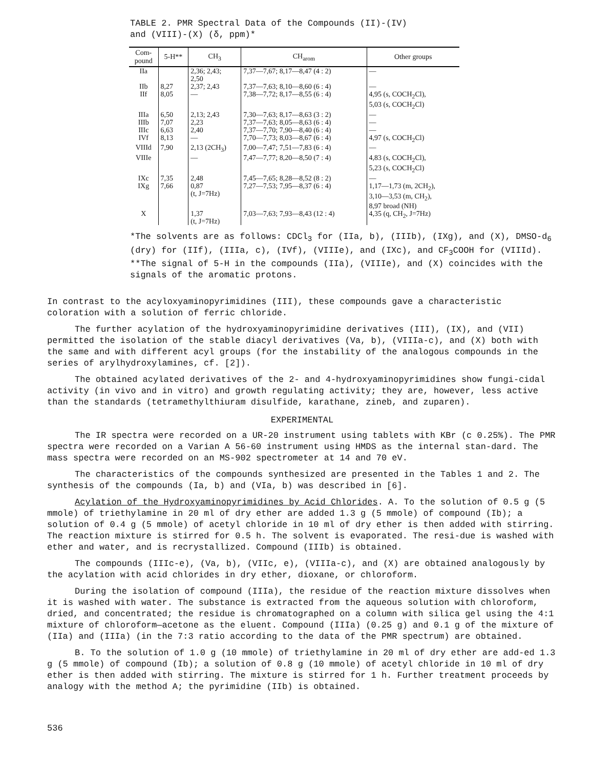TABLE 2. PMR Spectral Data of the Compounds (II)-(IV)
and (VIII)-(X) (δ, ppm)*
| Com- pound | 5-H** | CH<sub>3</sub> | CH<sub>arom</sub> | Other groups |
| --- | --- | --- | --- | --- |
| IIa | | 2,36; 2,43; 2,50 | 7,37—7,67; 8,17—8,47 (4 : 2) | — |
| IIb | 8,27 | 2,37; 2,43 | 7,37—7,63; 8,10—8,60 (6 : 4) | — |
| IIf | 8,05 | — | 7,38—7,72; 8,17—8,55 (6 : 4) | 4,95 (s, COCH<sub>2</sub>Cl), 5,03 (s, COCH<sub>2</sub>Cl) |
| IIIa | 6,50 | 2,13; 2,43 | 7,30—7,63; 8,17—8,63 (3 : 2) | — |
| IIIb | 7,07 | 2,23 | 7,37—7,63; 8,05—8,63 (6 : 4) | — |
| IIIc | 6,63 | 2,40 | 7,37—7,70; 7,90—8,40 (6 : 4) | — |
| IVf | 8,13 | — | 7,70—7,73; 8,03—8,67 (6 : 4) | 4,97 (s, COCH<sub>2</sub>Cl) |
| VIIId | 7,90 | 2,13 (2CH<sub>3</sub>) | 7,00—7,47; 7,51—7,83 (6 : 4) | — |
| VIIIe | | — | 7,47—7,77; 8,20—8,50 (7 : 4) | 4,83 (s, COCH<sub>2</sub>Cl), 5,23 (s, COCH<sub>2</sub>Cl) |
| IXc | 7,35 | 2,48 | 7,45—7,65; 8,28—8,52 (8 : 2) | — |
| IXg | 7,66 | 0,87 (t, J=7Hz) | 7,27—7,53; 7,95—8,37 (6 : 4) | 1,17—1,73 (m, 2CH<sub>2</sub>), 3,10—3,53 (m, CH<sub>2</sub>), 8,97 broad (NH) |
| X | | 1,37 (t, J=7Hz) | 7,03—7,63; 7,93—8,43 (12 : 4) | 4,35 (q, CH<sub>2</sub>, J=7Hz) |
*The solvents are as follows: CDCl<sub>3</sub> for (IIa, b), (IIIb), (IXg), and (X), DMSO-d<sub>6</sub> (dry) for (IIf), (IIIa, c), (IVf), (VIIIe), and (IXc), and CF<sub>3</sub>COOH for (VIIId).
**The signal of 5-H in the compounds (IIa), (VIIIe), and (X) coincides with the signals of the aromatic protons.
In contrast to the acyloxyaminopyrimidines (III), these compounds gave a characteristic coloration with a solution of ferric chloride.
The further acylation of the hydroxyaminopyrimidine derivatives (III), (IX), and (VII) permitted the isolation of the stable diacyl derivatives (Va, b), (VIIIa-c), and (X) both with the same and with different acyl groups (for the instability of the analogous compounds in the series of arylhydroxylamines, cf. [2]).
The obtained acylated derivatives of the 2- and 4-hydroxyaminopyrimidines show fungi-cidal activity (in vivo and in vitro) and growth regulating activity; they are, however, less active than the standards (tetramethylthiuram disulfide, karathane, zineb, and zuparen).
EXPERIMENTAL
The IR spectra were recorded on a UR-20 instrument using tablets with KBr (c 0.25%). The PMR spectra were recorded on a Varian A 56-60 instrument using HMDS as the internal stan-dard. The mass spectra were recorded on an MS-902 spectrometer at 14 and 70 eV.
The characteristics of the compounds synthesized are presented in the Tables 1 and 2. The synthesis of the compounds (Ia, b) and (VIa, b) was described in [6].
Acylation of the Hydroxyaminopyrimidines by Acid Chlorides. A. To the solution of 0.5 g (5 mmole) of triethylamine in 20 ml of dry ether are added 1.3 g (5 mmole) of compound (Ib); a solution of 0.4 g (5 mmole) of acetyl chloride in 10 ml of dry ether is then added with stirring. The reaction mixture is stirred for 0.5 h. The solvent is evaporated. The resi-due is washed with ether and water, and is recrystallized. Compound (IIIb) is obtained.
The compounds (IIIc-e), (Va, b), (VIIc, e), (VIIIa-c), and (X) are obtained analogously by the acylation with acid chlorides in dry ether, dioxane, or chloroform.
During the isolation of compound (IIIa), the residue of the reaction mixture dissolves when it is washed with water. The substance is extracted from the aqueous solution with chloroform, dried, and concentrated; the residue is chromatographed on a column with silica gel using the 4:1 mixture of chloroform—acetone as the eluent. Compound (IIIa) (0.25 g) and 0.1 g of the mixture of (IIa) and (IIIa) (in the 7:3 ratio according to the data of the PMR spectrum) are obtained.
B. To the solution of 1.0 g (10 mmole) of triethylamine in 20 ml of dry ether are add-ed 1.3 g (5 mmole) of compound (Ib); a solution of 0.8 g (10 mmole) of acetyl chloride in 10 ml of dry ether is then added with stirring. The mixture is stirred for 1 h. Further treatment proceeds by analogy with the method A; the pyrimidine (IIb) is obtained.
536